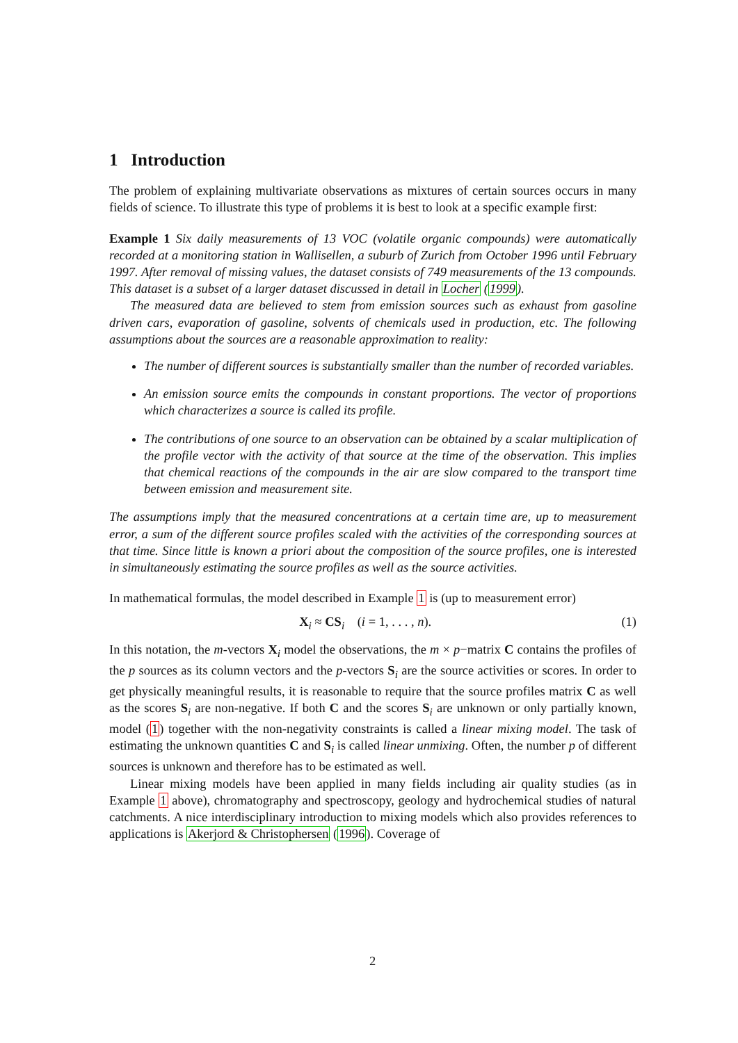1 Introduction
The problem of explaining multivariate observations as mixtures of certain sources occurs in many fields of science. To illustrate this type of problems it is best to look at a specific example first:
Example 1 Six daily measurements of 13 VOC (volatile organic compounds) were automatically recorded at a monitoring station in Wallisellen, a suburb of Zurich from October 1996 until February 1997. After removal of missing values, the dataset consists of 749 measurements of the 13 compounds. This dataset is a subset of a larger dataset discussed in detail in Locher (1999).
The measured data are believed to stem from emission sources such as exhaust from gasoline driven cars, evaporation of gasoline, solvents of chemicals used in production, etc. The following assumptions about the sources are a reasonable approximation to reality:
The number of different sources is substantially smaller than the number of recorded variables.
An emission source emits the compounds in constant proportions. The vector of proportions which characterizes a source is called its profile.
The contributions of one source to an observation can be obtained by a scalar multiplication of the profile vector with the activity of that source at the time of the observation. This implies that chemical reactions of the compounds in the air are slow compared to the transport time between emission and measurement site.
The assumptions imply that the measured concentrations at a certain time are, up to measurement error, a sum of the different source profiles scaled with the activities of the corresponding sources at that time. Since little is known a priori about the composition of the source profiles, one is interested in simultaneously estimating the source profiles as well as the source activities.
In mathematical formulas, the model described in Example 1 is (up to measurement error)
X<sub>i</sub> ≈ CS<sub>i</sub> (i = 1, . . . , n). (1)
In this notation, the m-vectors X<sub>i</sub> model the observations, the m × p−matrix C contains the profiles of the p sources as its column vectors and the p-vectors S<sub>i</sub> are the source activities or scores. In order to get physically meaningful results, it is reasonable to require that the source profiles matrix C as well as the scores S<sub>i</sub> are non-negative. If both C and the scores S<sub>i</sub> are unknown or only partially known, model (1) together with the non-negativity constraints is called a linear mixing model. The task of estimating the unknown quantities C and S<sub>i</sub> is called linear unmixing. Often, the number p of different sources is unknown and therefore has to be estimated as well.
Linear mixing models have been applied in many fields including air quality studies (as in Example 1 above), chromatography and spectroscopy, geology and hydrochemical studies of natural catchments. A nice interdisciplinary introduction to mixing models which also provides references to applications is Akerjord & Christophersen (1996). Coverage of
2